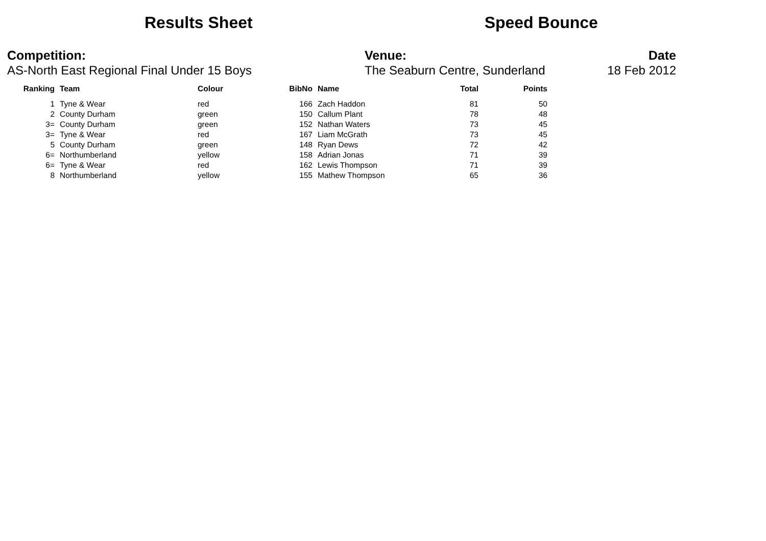Results Sheet Speed Bounce
Competition:
AS-North East Regional Final Under 15 Boys
Venue:
The Seaburn Centre, Sunderland
Date
18 Feb 2012
| Ranking | Team | Colour | BibNo | Name | Total | Points |
| --- | --- | --- | --- | --- | --- | --- |
| 1 | Tyne & Wear | red | 166 | Zach Haddon | 81 | 50 |
| 2 | County Durham | green | 150 | Callum Plant | 78 | 48 |
| 3= | County Durham | green | 152 | Nathan Waters | 73 | 45 |
| 3= | Tyne & Wear | red | 167 | Liam McGrath | 73 | 45 |
| 5 | County Durham | green | 148 | Ryan Dews | 72 | 42 |
| 6= | Northumberland | yellow | 158 | Adrian Jonas | 71 | 39 |
| 6= | Tyne & Wear | red | 162 | Lewis Thompson | 71 | 39 |
| 8 | Northumberland | yellow | 155 | Mathew Thompson | 65 | 36 |